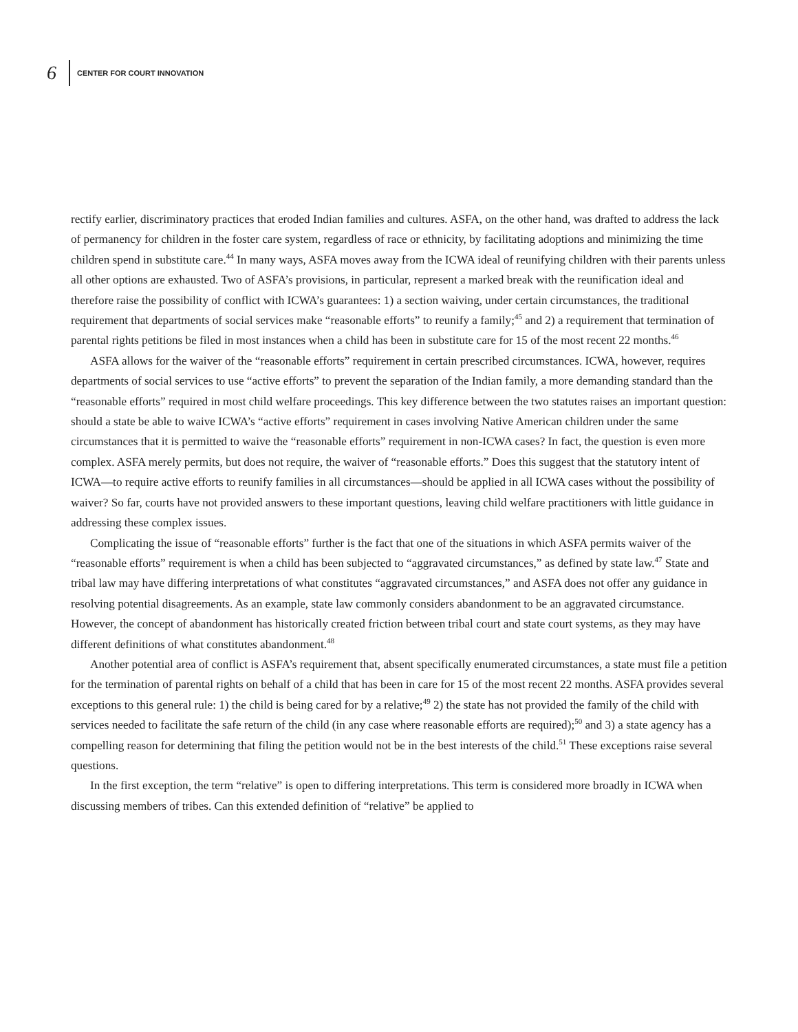6 CENTER FOR COURT INNOVATION
rectify earlier, discriminatory practices that eroded Indian families and cultures. ASFA, on the other hand, was drafted to address the lack of permanency for children in the foster care system, regardless of race or ethnicity, by facilitating adoptions and minimizing the time children spend in substitute care.<sup>44</sup> In many ways, ASFA moves away from the ICWA ideal of reunifying children with their parents unless all other options are exhausted. Two of ASFA’s provisions, in particular, represent a marked break with the reunification ideal and therefore raise the possibility of conflict with ICWA’s guarantees: 1) a section waiving, under certain circumstances, the traditional requirement that departments of social services make “reasonable efforts” to reunify a family;<sup>45</sup> and 2) a requirement that termination of parental rights petitions be filed in most instances when a child has been in substitute care for 15 of the most recent 22 months.<sup>46</sup>
ASFA allows for the waiver of the “reasonable efforts” requirement in certain prescribed circumstances. ICWA, however, requires departments of social services to use “active efforts” to prevent the separation of the Indian family, a more demanding standard than the “reasonable efforts” required in most child welfare proceedings. This key difference between the two statutes raises an important question: should a state be able to waive ICWA’s “active efforts” requirement in cases involving Native American children under the same circumstances that it is permitted to waive the “reasonable efforts” requirement in non-ICWA cases? In fact, the question is even more complex. ASFA merely permits, but does not require, the waiver of “reasonable efforts.” Does this suggest that the statutory intent of ICWA—to require active efforts to reunify families in all circumstances—should be applied in all ICWA cases without the possibility of waiver? So far, courts have not provided answers to these important questions, leaving child welfare practitioners with little guidance in addressing these complex issues.
Complicating the issue of “reasonable efforts” further is the fact that one of the situations in which ASFA permits waiver of the “reasonable efforts” requirement is when a child has been subjected to “aggravated circumstances,” as defined by state law.<sup>47</sup> State and tribal law may have differing interpretations of what constitutes “aggravated circumstances,” and ASFA does not offer any guidance in resolving potential disagreements. As an example, state law commonly considers abandonment to be an aggravated circumstance. However, the concept of abandonment has historically created friction between tribal court and state court systems, as they may have different definitions of what constitutes abandonment.<sup>48</sup>
Another potential area of conflict is ASFA’s requirement that, absent specifically enumerated circumstances, a state must file a petition for the termination of parental rights on behalf of a child that has been in care for 15 of the most recent 22 months. ASFA provides several exceptions to this general rule: 1) the child is being cared for by a relative;<sup>49</sup> 2) the state has not provided the family of the child with services needed to facilitate the safe return of the child (in any case where reasonable efforts are required);<sup>50</sup> and 3) a state agency has a compelling reason for determining that filing the petition would not be in the best interests of the child.<sup>51</sup> These exceptions raise several questions.
In the first exception, the term “relative” is open to differing interpretations. This term is considered more broadly in ICWA when discussing members of tribes. Can this extended definition of “relative” be applied to